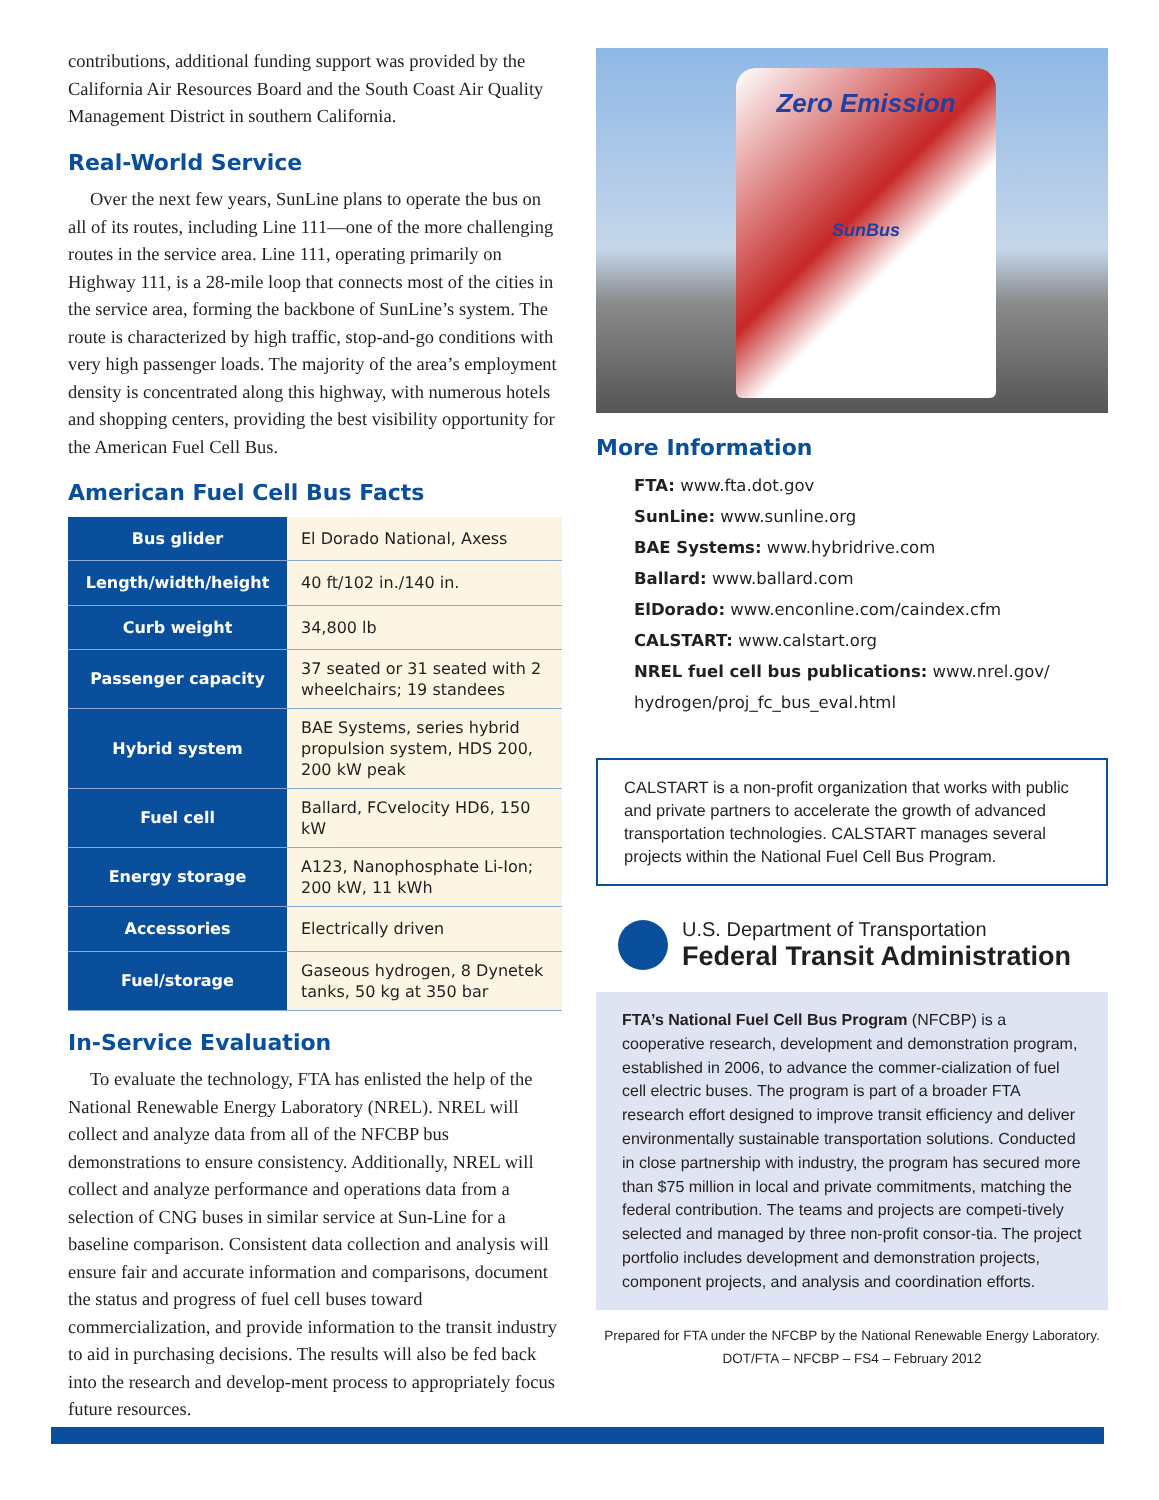contributions, additional funding support was provided by the California Air Resources Board and the South Coast Air Quality Management District in southern California.
Real-World Service
Over the next few years, SunLine plans to operate the bus on all of its routes, including Line 111—one of the more challenging routes in the service area. Line 111, operating primarily on Highway 111, is a 28-mile loop that connects most of the cities in the service area, forming the backbone of SunLine’s system. The route is characterized by high traffic, stop-and-go conditions with very high passenger loads. The majority of the area’s employment density is concentrated along this highway, with numerous hotels and shopping centers, providing the best visibility opportunity for the American Fuel Cell Bus.
American Fuel Cell Bus Facts
| Bus glider | El Dorado National, Axess |
| Length/width/height | 40 ft/102 in./140 in. |
| Curb weight | 34,800 lb |
| Passenger capacity | 37 seated or 31 seated with 2 wheelchairs; 19 standees |
| Hybrid system | BAE Systems, series hybrid propulsion system, HDS 200, 200 kW peak |
| Fuel cell | Ballard, FCvelocity HD6, 150 kW |
| Energy storage | A123, Nanophosphate Li-Ion; 200 kW, 11 kWh |
| Accessories | Electrically driven |
| Fuel/storage | Gaseous hydrogen, 8 Dynetek tanks, 50 kg at 350 bar |
In-Service Evaluation
To evaluate the technology, FTA has enlisted the help of the National Renewable Energy Laboratory (NREL). NREL will collect and analyze data from all of the NFCBP bus demonstrations to ensure consistency. Additionally, NREL will collect and analyze performance and operations data from a selection of CNG buses in similar service at Sun-Line for a baseline comparison. Consistent data collection and analysis will ensure fair and accurate information and comparisons, document the status and progress of fuel cell buses toward commercialization, and provide information to the transit industry to aid in purchasing decisions. The results will also be fed back into the research and develop-ment process to appropriately focus future resources.
Zero Emission
SunBus
More Information
FTA: www.fta.dot.gov
SunLine: www.sunline.org
BAE Systems: www.hybridrive.com
Ballard: www.ballard.com
ElDorado: www.enconline.com/caindex.cfm
CALSTART: www.calstart.org
NREL fuel cell bus publications: www.nrel.gov/ hydrogen/proj_fc_bus_eval.html
CALSTART is a non-profit organization that works with public and private partners to accelerate the growth of advanced transportation technologies. CALSTART manages several projects within the National Fuel Cell Bus Program.
U.S. Department of Transportation
Federal Transit Administration
FTA’s National Fuel Cell Bus Program (NFCBP) is a cooperative research, development and demonstration program, established in 2006, to advance the commer-cialization of fuel cell electric buses. The program is part of a broader FTA research effort designed to improve transit efficiency and deliver environmentally sustainable transportation solutions. Conducted in close partnership with industry, the program has secured more than $75 million in local and private commitments, matching the federal contribution. The teams and projects are competi-tively selected and managed by three non-profit consor-tia. The project portfolio includes development and demonstration projects, component projects, and analysis and coordination efforts.
Prepared for FTA under the NFCBP by the National Renewable Energy Laboratory.
DOT/FTA – NFCBP – FS4 – February 2012